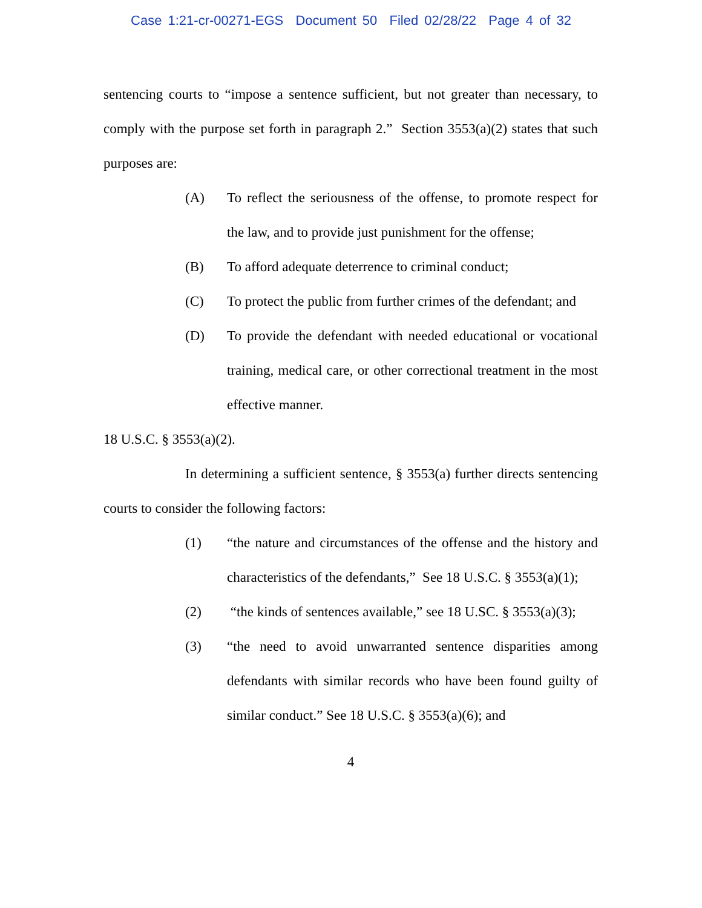Case 1:21-cr-00271-EGS Document 50 Filed 02/28/22 Page 4 of 32
sentencing courts to “impose a sentence sufficient, but not greater than necessary, to comply with the purpose set forth in paragraph 2.” Section 3553(a)(2) states that such purposes are:
(A) To reflect the seriousness of the offense, to promote respect for the law, and to provide just punishment for the offense;
(B) To afford adequate deterrence to criminal conduct;
(C) To protect the public from further crimes of the defendant; and
(D) To provide the defendant with needed educational or vocational training, medical care, or other correctional treatment in the most effective manner.
18 U.S.C. § 3553(a)(2).
In determining a sufficient sentence, § 3553(a) further directs sentencing courts to consider the following factors:
(1) “the nature and circumstances of the offense and the history and characteristics of the defendants,” See 18 U.S.C. § 3553(a)(1);
(2) “the kinds of sentences available,” see 18 U.SC. § 3553(a)(3);
(3) “the need to avoid unwarranted sentence disparities among defendants with similar records who have been found guilty of similar conduct.” See 18 U.S.C. § 3553(a)(6); and
4